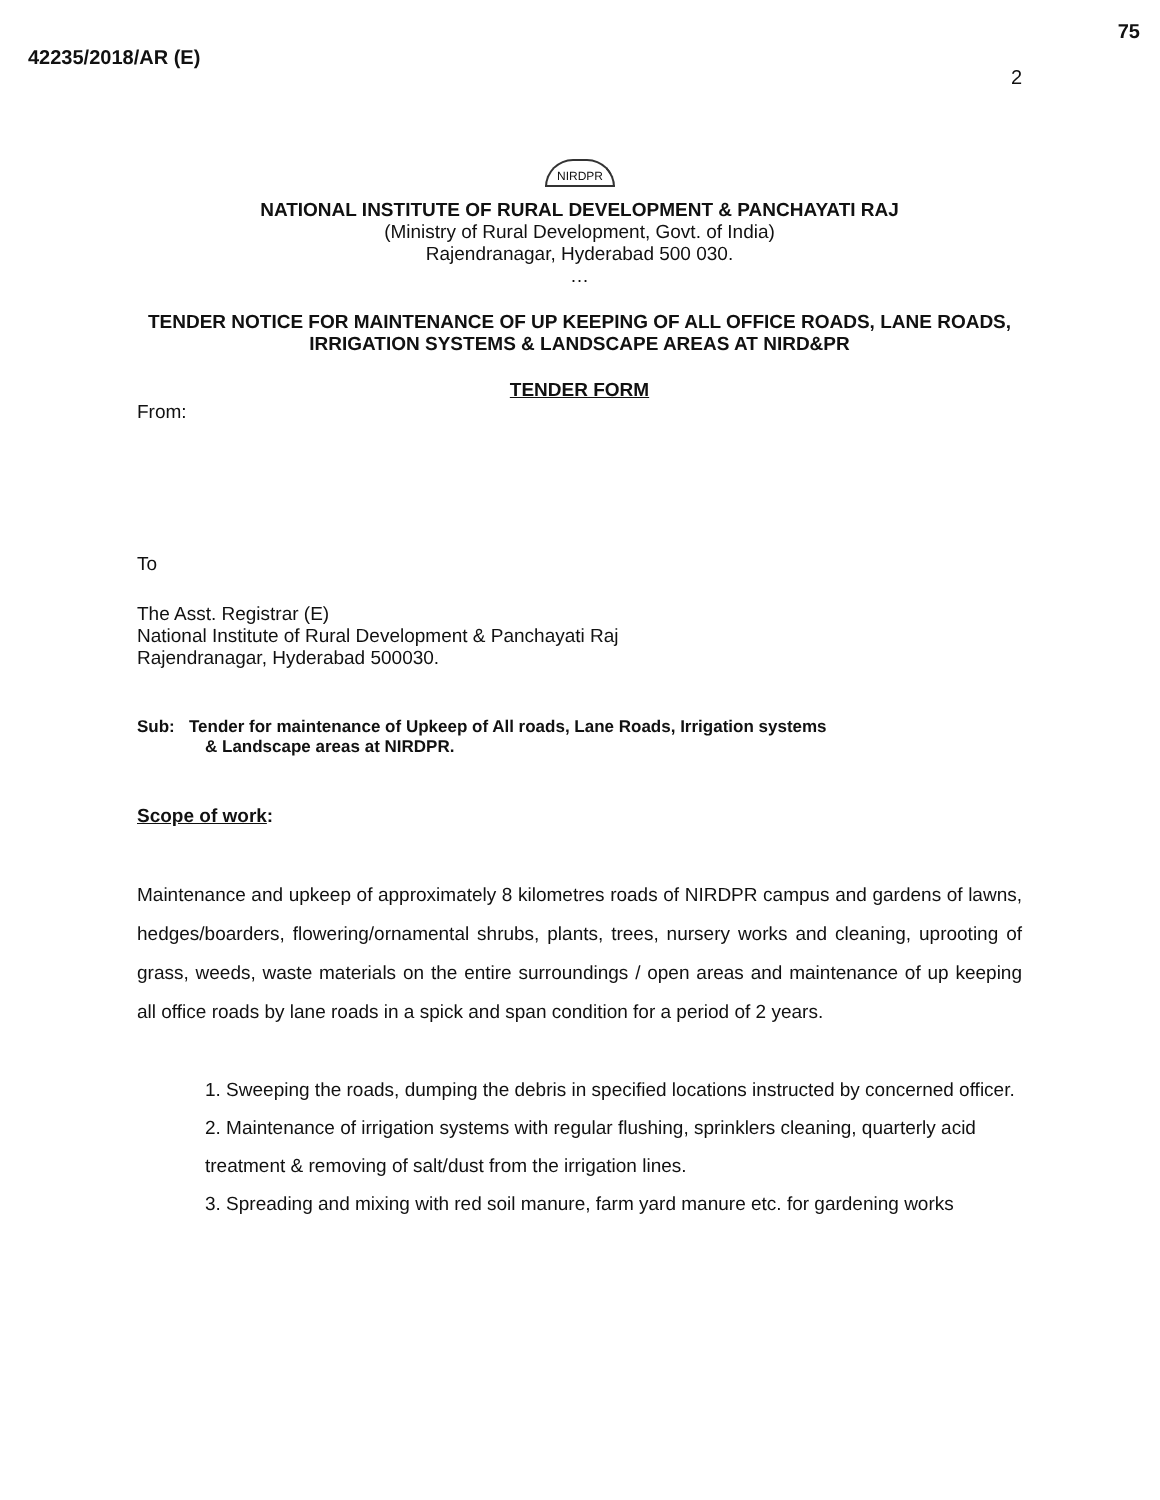42235/2018/AR (E)
75
2
NIRDPR
NATIONAL INSTITUTE OF RURAL DEVELOPMENT & PANCHAYATI RAJ
(Ministry of Rural Development, Govt. of India)
Rajendranagar, Hyderabad 500 030.
…
TENDER NOTICE FOR MAINTENANCE OF UP KEEPING OF ALL OFFICE ROADS, LANE ROADS, IRRIGATION SYSTEMS & LANDSCAPE AREAS AT NIRD&PR
TENDER FORM
From:
To
The Asst. Registrar (E)
National Institute of Rural Development & Panchayati Raj
Rajendranagar, Hyderabad 500030.
Sub: Tender for maintenance of Upkeep of All roads, Lane Roads, Irrigation systems
& Landscape areas at NIRDPR.
Scope of work:
Maintenance and upkeep of approximately 8 kilometres roads of NIRDPR campus and gardens of lawns, hedges/boarders, flowering/ornamental shrubs, plants, trees, nursery works and cleaning, uprooting of grass, weeds, waste materials on the entire surroundings / open areas and maintenance of up keeping all office roads by lane roads in a spick and span condition for a period of 2 years.
1. Sweeping the roads, dumping the debris in specified locations instructed by concerned officer.
2. Maintenance of irrigation systems with regular flushing, sprinklers cleaning, quarterly acid treatment & removing of salt/dust from the irrigation lines.
3. Spreading and mixing with red soil manure, farm yard manure etc. for gardening works